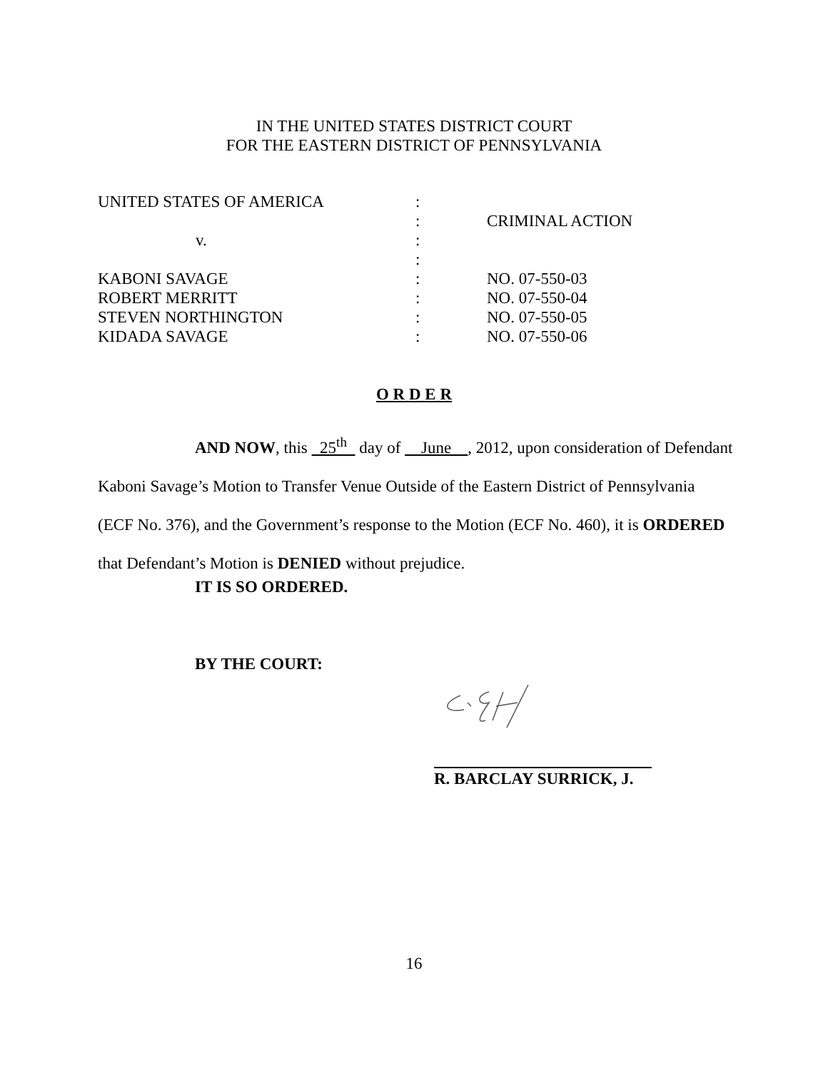IN THE UNITED STATES DISTRICT COURT
FOR THE EASTERN DISTRICT OF PENNSYLVANIA
| UNITED STATES OF AMERICA | : | |
| | : | CRIMINAL ACTION |
| v. | : | |
| | : | |
| KABONI SAVAGE | : | NO. 07-550-03 |
| ROBERT MERRITT | : | NO. 07-550-04 |
| STEVEN NORTHINGTON | : | NO. 07-550-05 |
| KIDADA SAVAGE | : | NO. 07-550-06 |
O R D E R
AND NOW, this 25<sup>th</sup> day of June , 2012, upon consideration of Defendant Kaboni Savage’s Motion to Transfer Venue Outside of the Eastern District of Pennsylvania (ECF No. 376), and the Government’s response to the Motion (ECF No. 460), it is ORDERED that Defendant’s Motion is DENIED without prejudice.
IT IS SO ORDERED.
BY THE COURT:
R. BARCLAY SURRICK, J.
16